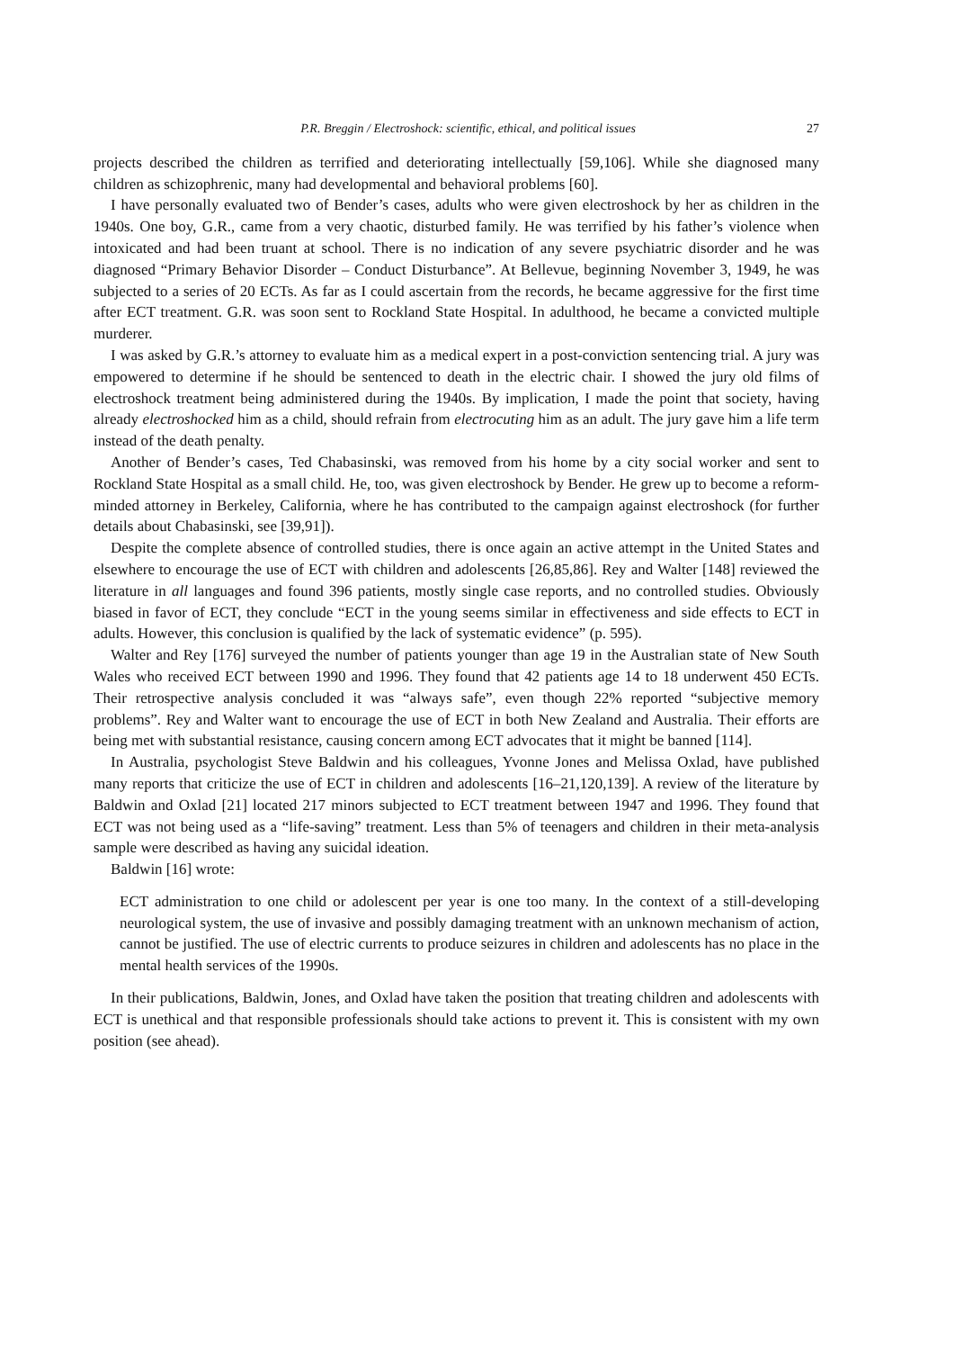P.R. Breggin / Electroshock: scientific, ethical, and political issues 27
projects described the children as terrified and deteriorating intellectually [59,106]. While she diagnosed many children as schizophrenic, many had developmental and behavioral problems [60].
I have personally evaluated two of Bender’s cases, adults who were given electroshock by her as children in the 1940s. One boy, G.R., came from a very chaotic, disturbed family. He was terrified by his father’s violence when intoxicated and had been truant at school. There is no indication of any severe psychiatric disorder and he was diagnosed “Primary Behavior Disorder – Conduct Disturbance”. At Bellevue, beginning November 3, 1949, he was subjected to a series of 20 ECTs. As far as I could ascertain from the records, he became aggressive for the first time after ECT treatment. G.R. was soon sent to Rockland State Hospital. In adulthood, he became a convicted multiple murderer.
I was asked by G.R.’s attorney to evaluate him as a medical expert in a post-conviction sentencing trial. A jury was empowered to determine if he should be sentenced to death in the electric chair. I showed the jury old films of electroshock treatment being administered during the 1940s. By implication, I made the point that society, having already electroshocked him as a child, should refrain from electrocuting him as an adult. The jury gave him a life term instead of the death penalty.
Another of Bender’s cases, Ted Chabasinski, was removed from his home by a city social worker and sent to Rockland State Hospital as a small child. He, too, was given electroshock by Bender. He grew up to become a reform-minded attorney in Berkeley, California, where he has contributed to the campaign against electroshock (for further details about Chabasinski, see [39,91]).
Despite the complete absence of controlled studies, there is once again an active attempt in the United States and elsewhere to encourage the use of ECT with children and adolescents [26,85,86]. Rey and Walter [148] reviewed the literature in all languages and found 396 patients, mostly single case reports, and no controlled studies. Obviously biased in favor of ECT, they conclude “ECT in the young seems similar in effectiveness and side effects to ECT in adults. However, this conclusion is qualified by the lack of systematic evidence” (p. 595).
Walter and Rey [176] surveyed the number of patients younger than age 19 in the Australian state of New South Wales who received ECT between 1990 and 1996. They found that 42 patients age 14 to 18 underwent 450 ECTs. Their retrospective analysis concluded it was “always safe”, even though 22% reported “subjective memory problems”. Rey and Walter want to encourage the use of ECT in both New Zealand and Australia. Their efforts are being met with substantial resistance, causing concern among ECT advocates that it might be banned [114].
In Australia, psychologist Steve Baldwin and his colleagues, Yvonne Jones and Melissa Oxlad, have published many reports that criticize the use of ECT in children and adolescents [16–21,120,139]. A review of the literature by Baldwin and Oxlad [21] located 217 minors subjected to ECT treatment between 1947 and 1996. They found that ECT was not being used as a “life-saving” treatment. Less than 5% of teenagers and children in their meta-analysis sample were described as having any suicidal ideation.
Baldwin [16] wrote:
ECT administration to one child or adolescent per year is one too many. In the context of a still-developing neurological system, the use of invasive and possibly damaging treatment with an unknown mechanism of action, cannot be justified. The use of electric currents to produce seizures in children and adolescents has no place in the mental health services of the 1990s.
In their publications, Baldwin, Jones, and Oxlad have taken the position that treating children and adolescents with ECT is unethical and that responsible professionals should take actions to prevent it. This is consistent with my own position (see ahead).